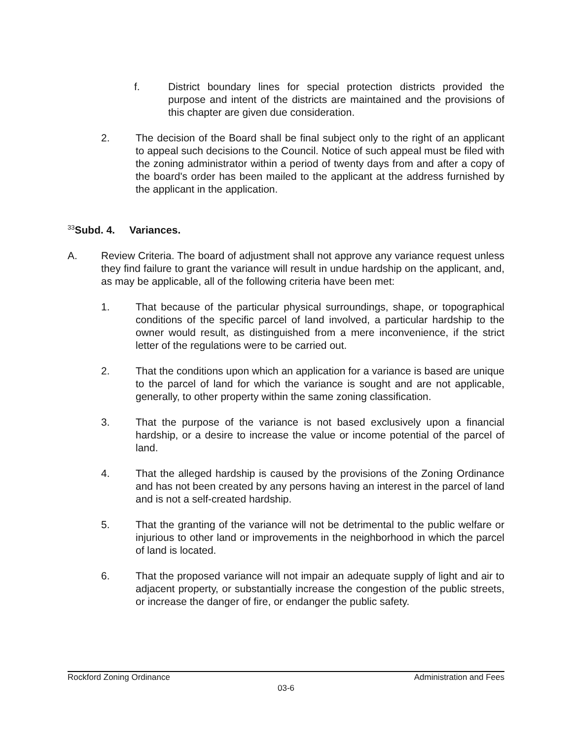f. District boundary lines for special protection districts provided the purpose and intent of the districts are maintained and the provisions of this chapter are given due consideration.
2. The decision of the Board shall be final subject only to the right of an applicant to appeal such decisions to the Council. Notice of such appeal must be filed with the zoning administrator within a period of twenty days from and after a copy of the board's order has been mailed to the applicant at the address furnished by the applicant in the application.
<sup>33</sup> Subd. 4. Variances.
A. Review Criteria. The board of adjustment shall not approve any variance request unless they find failure to grant the variance will result in undue hardship on the applicant, and, as may be applicable, all of the following criteria have been met:
1. That because of the particular physical surroundings, shape, or topographical conditions of the specific parcel of land involved, a particular hardship to the owner would result, as distinguished from a mere inconvenience, if the strict letter of the regulations were to be carried out.
2. That the conditions upon which an application for a variance is based are unique to the parcel of land for which the variance is sought and are not applicable, generally, to other property within the same zoning classification.
3. That the purpose of the variance is not based exclusively upon a financial hardship, or a desire to increase the value or income potential of the parcel of land.
4. That the alleged hardship is caused by the provisions of the Zoning Ordinance and has not been created by any persons having an interest in the parcel of land and is not a self-created hardship.
5. That the granting of the variance will not be detrimental to the public welfare or injurious to other land or improvements in the neighborhood in which the parcel of land is located.
6. That the proposed variance will not impair an adequate supply of light and air to adjacent property, or substantially increase the congestion of the public streets, or increase the danger of fire, or endanger the public safety.
Rockford Zoning Ordinance Administration and Fees
03-6